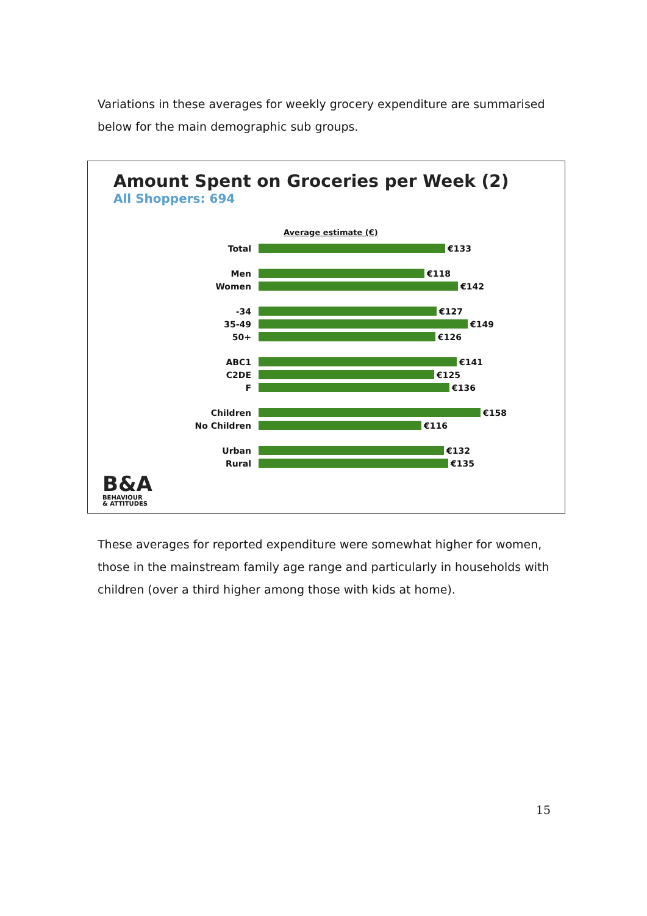Variations in these averages for weekly grocery expenditure are summarised below for the main demographic sub groups.
Amount Spent on Groceries per Week (2)
All Shoppers: 694
Average estimate (€)
Total €133
Men €118
Women €142
-34 €127
35-49 €149
50+ €126
ABC1 €141
C2DE €125
F €136
Children €158
No Children €116
Urban €132
Rural €135
B&A
BEHAVIOUR
& ATTITUDES
These averages for reported expenditure were somewhat higher for women, those in the mainstream family age range and particularly in households with children (over a third higher among those with kids at home).
15